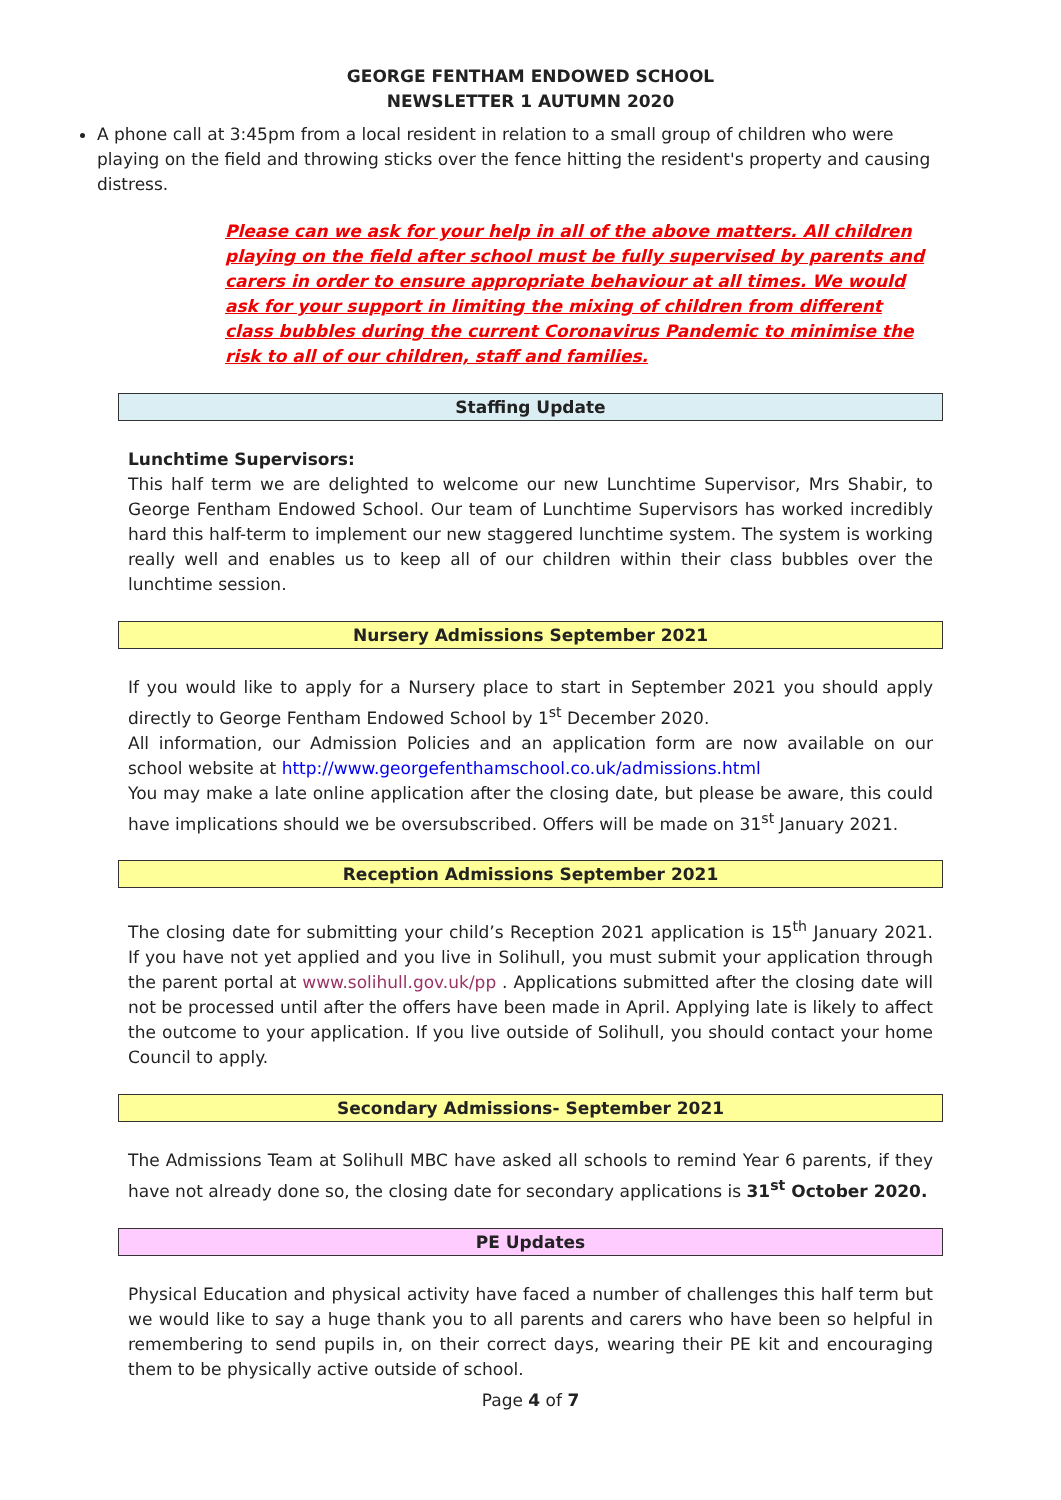GEORGE FENTHAM ENDOWED SCHOOL
NEWSLETTER 1 AUTUMN 2020
A phone call at 3:45pm from a local resident in relation to a small group of children who were playing on the field and throwing sticks over the fence hitting the resident's property and causing distress.
Please can we ask for your help in all of the above matters. All children playing on the field after school must be fully supervised by parents and carers in order to ensure appropriate behaviour at all times. We would ask for your support in limiting the mixing of children from different class bubbles during the current Coronavirus Pandemic to minimise the risk to all of our children, staff and families.
Staffing Update
Lunchtime Supervisors:
This half term we are delighted to welcome our new Lunchtime Supervisor, Mrs Shabir, to George Fentham Endowed School. Our team of Lunchtime Supervisors has worked incredibly hard this half-term to implement our new staggered lunchtime system. The system is working really well and enables us to keep all of our children within their class bubbles over the lunchtime session.
Nursery Admissions September 2021
If you would like to apply for a Nursery place to start in September 2021 you should apply directly to George Fentham Endowed School by 1<sup>st</sup> December 2020.
All information, our Admission Policies and an application form are now available on our school website at http://www.georgefenthamschool.co.uk/admissions.html
You may make a late online application after the closing date, but please be aware, this could have implications should we be oversubscribed. Offers will be made on 31<sup>st</sup> January 2021.
Reception Admissions September 2021
The closing date for submitting your child’s Reception 2021 application is 15<sup>th</sup> January 2021. If you have not yet applied and you live in Solihull, you must submit your application through the parent portal at www.solihull.gov.uk/pp . Applications submitted after the closing date will not be processed until after the offers have been made in April. Applying late is likely to affect the outcome to your application. If you live outside of Solihull, you should contact your home Council to apply.
Secondary Admissions- September 2021
The Admissions Team at Solihull MBC have asked all schools to remind Year 6 parents, if they have not already done so, the closing date for secondary applications is 31<sup>st</sup> October 2020.
PE Updates
Physical Education and physical activity have faced a number of challenges this half term but we would like to say a huge thank you to all parents and carers who have been so helpful in remembering to send pupils in, on their correct days, wearing their PE kit and encouraging them to be physically active outside of school.
Page 4 of 7